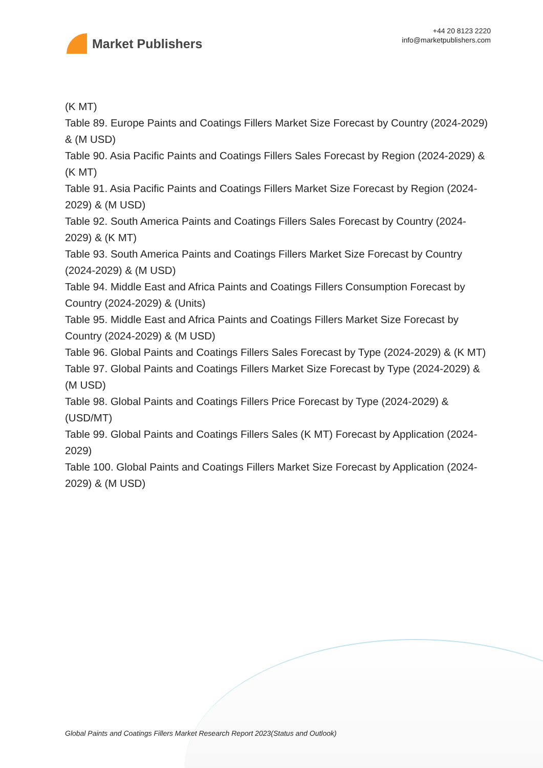Market Publishers
+44 20 8123 2220
info@marketpublishers.com
(K MT)
Table 89. Europe Paints and Coatings Fillers Market Size Forecast by Country (2024-2029) & (M USD)
Table 90. Asia Pacific Paints and Coatings Fillers Sales Forecast by Region (2024-2029) & (K MT)
Table 91. Asia Pacific Paints and Coatings Fillers Market Size Forecast by Region (2024-2029) & (M USD)
Table 92. South America Paints and Coatings Fillers Sales Forecast by Country (2024-2029) & (K MT)
Table 93. South America Paints and Coatings Fillers Market Size Forecast by Country (2024-2029) & (M USD)
Table 94. Middle East and Africa Paints and Coatings Fillers Consumption Forecast by Country (2024-2029) & (Units)
Table 95. Middle East and Africa Paints and Coatings Fillers Market Size Forecast by Country (2024-2029) & (M USD)
Table 96. Global Paints and Coatings Fillers Sales Forecast by Type (2024-2029) & (K MT)
Table 97. Global Paints and Coatings Fillers Market Size Forecast by Type (2024-2029) & (M USD)
Table 98. Global Paints and Coatings Fillers Price Forecast by Type (2024-2029) & (USD/MT)
Table 99. Global Paints and Coatings Fillers Sales (K MT) Forecast by Application (2024-2029)
Table 100. Global Paints and Coatings Fillers Market Size Forecast by Application (2024-2029) & (M USD)
Global Paints and Coatings Fillers Market Research Report 2023(Status and Outlook)